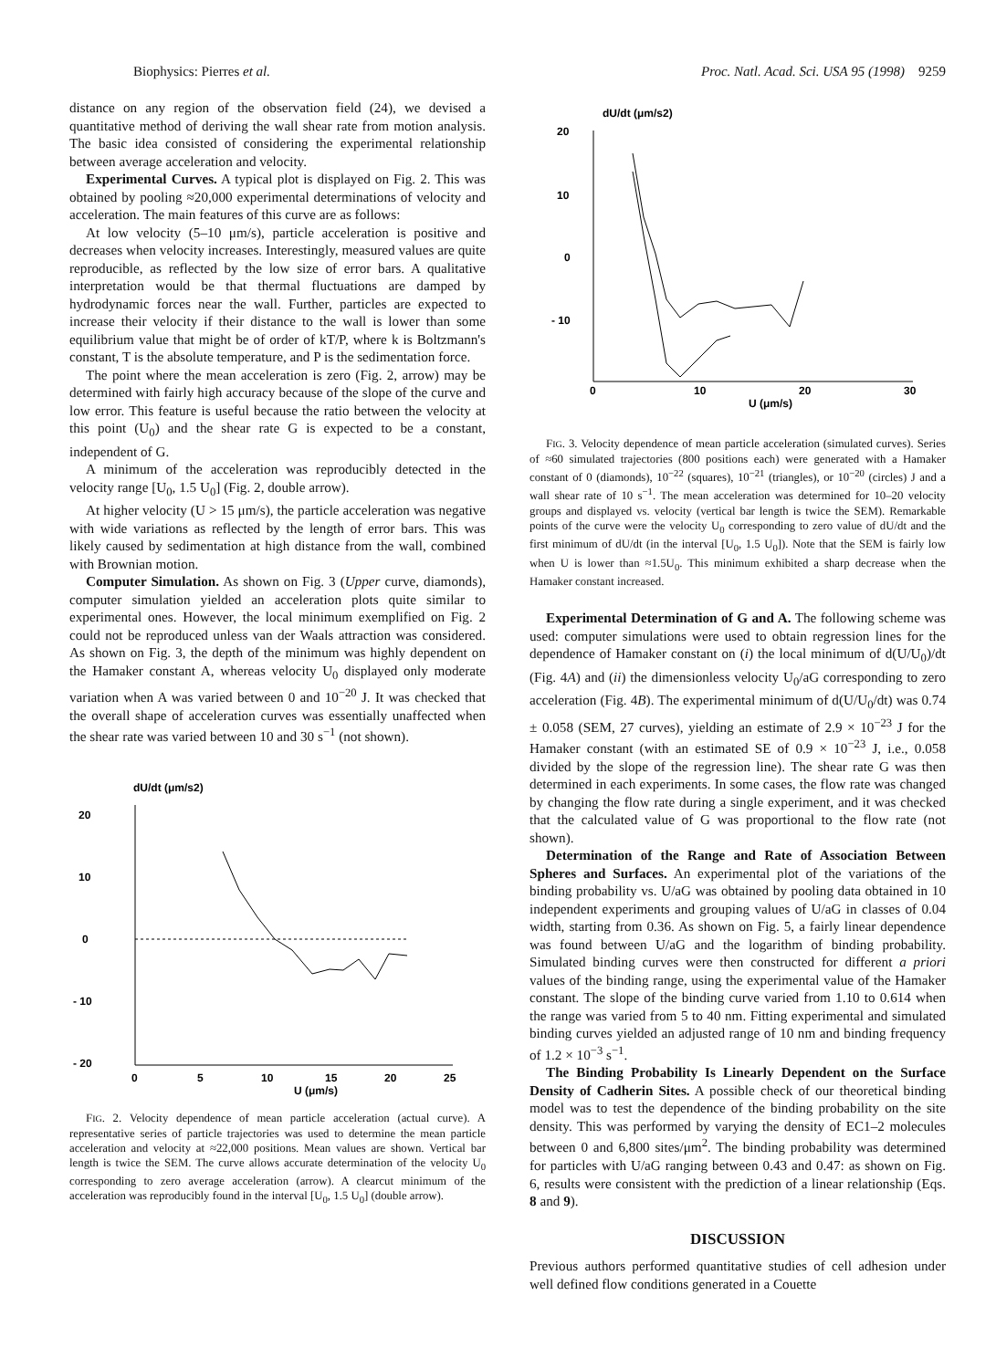Biophysics: Pierres et al. Proc. Natl. Acad. Sci. USA 95 (1998) 9259
distance on any region of the observation field (24), we devised a quantitative method of deriving the wall shear rate from motion analysis. The basic idea consisted of considering the experimental relationship between average acceleration and velocity.
Experimental Curves. A typical plot is displayed on Fig. 2. This was obtained by pooling ≈20,000 experimental determinations of velocity and acceleration. The main features of this curve are as follows:
At low velocity (5–10 μm/s), particle acceleration is positive and decreases when velocity increases. Interestingly, measured values are quite reproducible, as reflected by the low size of error bars. A qualitative interpretation would be that thermal fluctuations are damped by hydrodynamic forces near the wall. Further, particles are expected to increase their velocity if their distance to the wall is lower than some equilibrium value that might be of order of kT/P, where k is Boltzmann's constant, T is the absolute temperature, and P is the sedimentation force.
The point where the mean acceleration is zero (Fig. 2, arrow) may be determined with fairly high accuracy because of the slope of the curve and low error. This feature is useful because the ratio between the velocity at this point (U<sub>0</sub>) and the shear rate G is expected to be a constant, independent of G.
A minimum of the acceleration was reproducibly detected in the velocity range [U<sub>0</sub>, 1.5 U<sub>0</sub>] (Fig. 2, double arrow).
At higher velocity (U > 15 μm/s), the particle acceleration was negative with wide variations as reflected by the length of error bars. This was likely caused by sedimentation at high distance from the wall, combined with Brownian motion.
Computer Simulation. As shown on Fig. 3 (Upper curve, diamonds), computer simulation yielded an acceleration plots quite similar to experimental ones. However, the local minimum exemplified on Fig. 2 could not be reproduced unless van der Waals attraction was considered. As shown on Fig. 3, the depth of the minimum was highly dependent on the Hamaker constant A, whereas velocity U<sub>0</sub> displayed only moderate variation when A was varied between 0 and 10<sup>−20</sup> J. It was checked that the overall shape of acceleration curves was essentially unaffected when the shear rate was varied between 10 and 30 s<sup>−1</sup> (not shown).
dU/dt (μm/s2)
20
10
0
- 10
- 20
0
5
10
15
20
25
U (μm/s)
FIG. 2. Velocity dependence of mean particle acceleration (actual curve). A representative series of particle trajectories was used to determine the mean particle acceleration and velocity at ≈22,000 positions. Mean values are shown. Vertical bar length is twice the SEM. The curve allows accurate determination of the velocity U<sub>0</sub> corresponding to zero average acceleration (arrow). A clearcut minimum of the acceleration was reproducibly found in the interval [U<sub>0</sub>, 1.5 U<sub>0</sub>] (double arrow).
dU/dt (μm/s2)
20
10
0
- 10
0
10
20
30
U (μm/s)
FIG. 3. Velocity dependence of mean particle acceleration (simulated curves). Series of ≈60 simulated trajectories (800 positions each) were generated with a Hamaker constant of 0 (diamonds), 10<sup>−22</sup> (squares), 10<sup>−21</sup> (triangles), or 10<sup>−20</sup> (circles) J and a wall shear rate of 10 s<sup>−1</sup>. The mean acceleration was determined for 10–20 velocity groups and displayed vs. velocity (vertical bar length is twice the SEM). Remarkable points of the curve were the velocity U<sub>0</sub> corresponding to zero value of dU/dt and the first minimum of dU/dt (in the interval [U<sub>0</sub>, 1.5 U<sub>0</sub>]). Note that the SEM is fairly low when U is lower than ≈1.5U<sub>0</sub>. This minimum exhibited a sharp decrease when the Hamaker constant increased.
Experimental Determination of G and A. The following scheme was used: computer simulations were used to obtain regression lines for the dependence of Hamaker constant on (i) the local minimum of d(U/U<sub>0</sub>)/dt (Fig. 4A) and (ii) the dimensionless velocity U<sub>0</sub>/aG corresponding to zero acceleration (Fig. 4B). The experimental minimum of d(U/U<sub>0</sub>/dt) was 0.74 ± 0.058 (SEM, 27 curves), yielding an estimate of 2.9 × 10<sup>−23</sup> J for the Hamaker constant (with an estimated SE of 0.9 × 10<sup>−23</sup> J, i.e., 0.058 divided by the slope of the regression line). The shear rate G was then determined in each experiments. In some cases, the flow rate was changed by changing the flow rate during a single experiment, and it was checked that the calculated value of G was proportional to the flow rate (not shown).
Determination of the Range and Rate of Association Between Spheres and Surfaces. An experimental plot of the variations of the binding probability vs. U/aG was obtained by pooling data obtained in 10 independent experiments and grouping values of U/aG in classes of 0.04 width, starting from 0.36. As shown on Fig. 5, a fairly linear dependence was found between U/aG and the logarithm of binding probability. Simulated binding curves were then constructed for different a priori values of the binding range, using the experimental value of the Hamaker constant. The slope of the binding curve varied from 1.10 to 0.614 when the range was varied from 5 to 40 nm. Fitting experimental and simulated binding curves yielded an adjusted range of 10 nm and binding frequency of 1.2 × 10<sup>−3</sup> s<sup>−1</sup>.
The Binding Probability Is Linearly Dependent on the Surface Density of Cadherin Sites. A possible check of our theoretical binding model was to test the dependence of the binding probability on the site density. This was performed by varying the density of EC1–2 molecules between 0 and 6,800 sites/μm<sup>2</sup>. The binding probability was determined for particles with U/aG ranging between 0.43 and 0.47: as shown on Fig. 6, results were consistent with the prediction of a linear relationship (Eqs. 8 and 9).
DISCUSSION
Previous authors performed quantitative studies of cell adhesion under well defined flow conditions generated in a Couette